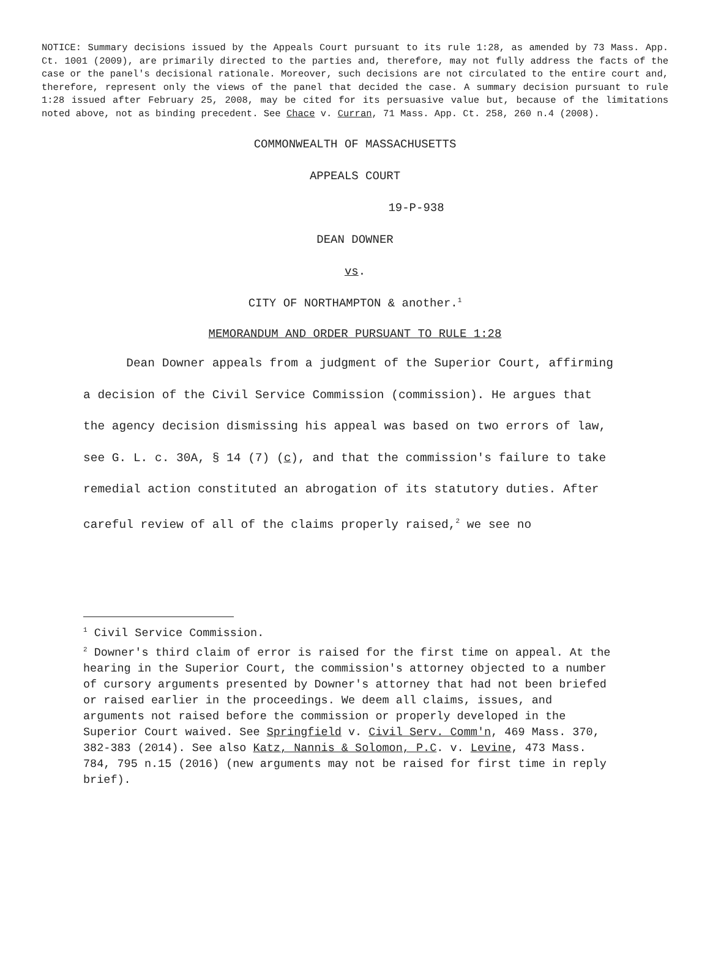NOTICE: Summary decisions issued by the Appeals Court pursuant to its rule 1:28, as amended by 73 Mass. App. Ct. 1001 (2009), are primarily directed to the parties and, therefore, may not fully address the facts of the case or the panel's decisional rationale. Moreover, such decisions are not circulated to the entire court and, therefore, represent only the views of the panel that decided the case. A summary decision pursuant to rule 1:28 issued after February 25, 2008, may be cited for its persuasive value but, because of the limitations noted above, not as binding precedent. See Chace v. Curran, 71 Mass. App. Ct. 258, 260 n.4 (2008).
COMMONWEALTH OF MASSACHUSETTS
APPEALS COURT
19-P-938
DEAN DOWNER
vs.
CITY OF NORTHAMPTON & another.<sup>1</sup>
MEMORANDUM AND ORDER PURSUANT TO RULE 1:28
Dean Downer appeals from a judgment of the Superior Court, affirming a decision of the Civil Service Commission (commission). He argues that the agency decision dismissing his appeal was based on two errors of law, see G. L. c. 30A, § 14 (7) (c), and that the commission's failure to take remedial action constituted an abrogation of its statutory duties. After careful review of all of the claims properly raised,<sup>2</sup> we see no
<sup>1</sup> Civil Service Commission.
<sup>2</sup> Downer's third claim of error is raised for the first time on appeal. At the hearing in the Superior Court, the commission's attorney objected to a number of cursory arguments presented by Downer's attorney that had not been briefed or raised earlier in the proceedings. We deem all claims, issues, and arguments not raised before the commission or properly developed in the Superior Court waived. See Springfield v. Civil Serv. Comm'n, 469 Mass. 370, 382-383 (2014). See also Katz, Nannis & Solomon, P.C. v. Levine, 473 Mass. 784, 795 n.15 (2016) (new arguments may not be raised for first time in reply brief).